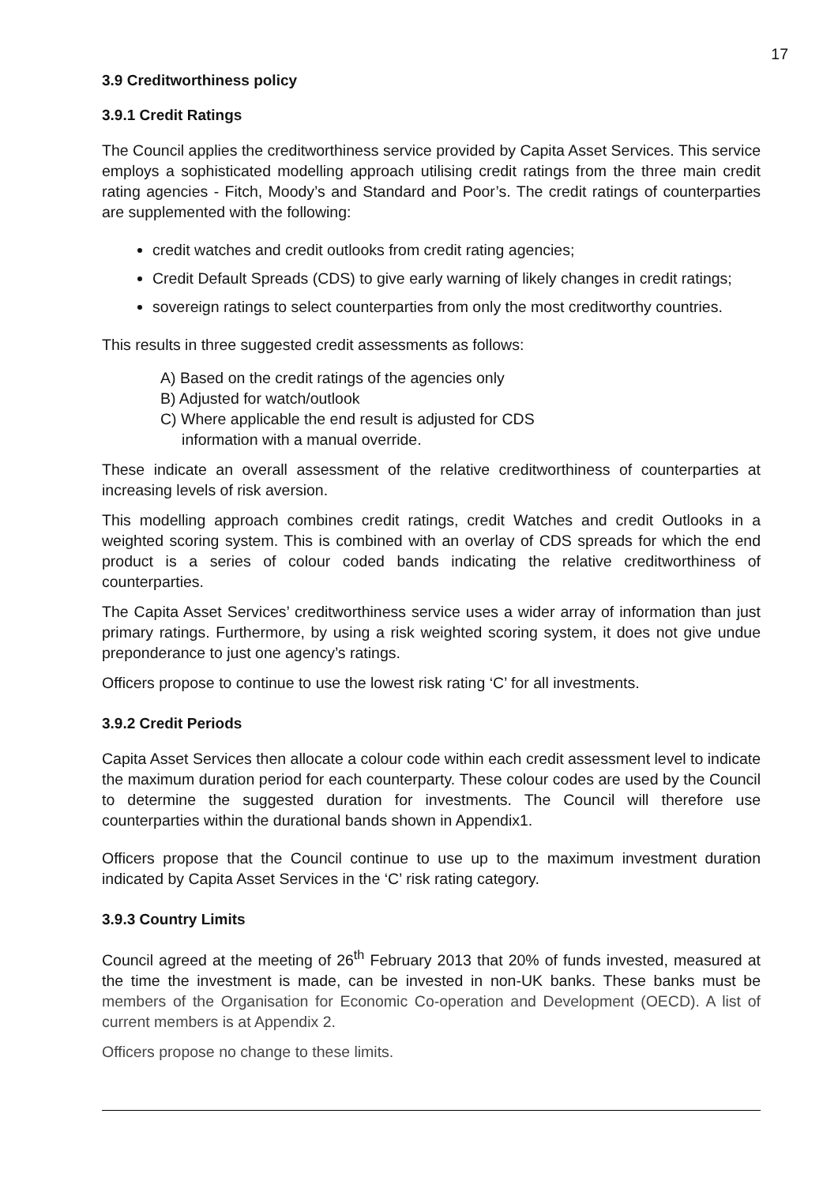17
3.9 Creditworthiness policy
3.9.1 Credit Ratings
The Council applies the creditworthiness service provided by Capita Asset Services. This service employs a sophisticated modelling approach utilising credit ratings from the three main credit rating agencies - Fitch, Moody’s and Standard and Poor’s. The credit ratings of counterparties are supplemented with the following:
credit watches and credit outlooks from credit rating agencies;
Credit Default Spreads (CDS) to give early warning of likely changes in credit ratings;
sovereign ratings to select counterparties from only the most creditworthy countries.
This results in three suggested credit assessments as follows:
A) Based on the credit ratings of the agencies only
B) Adjusted for watch/outlook
C) Where applicable the end result is adjusted for CDS
information with a manual override.
These indicate an overall assessment of the relative creditworthiness of counterparties at increasing levels of risk aversion.
This modelling approach combines credit ratings, credit Watches and credit Outlooks in a weighted scoring system. This is combined with an overlay of CDS spreads for which the end product is a series of colour coded bands indicating the relative creditworthiness of counterparties.
The Capita Asset Services’ creditworthiness service uses a wider array of information than just primary ratings. Furthermore, by using a risk weighted scoring system, it does not give undue preponderance to just one agency’s ratings.
Officers propose to continue to use the lowest risk rating ‘C’ for all investments.
3.9.2 Credit Periods
Capita Asset Services then allocate a colour code within each credit assessment level to indicate the maximum duration period for each counterparty. These colour codes are used by the Council to determine the suggested duration for investments. The Council will therefore use counterparties within the durational bands shown in Appendix1.
Officers propose that the Council continue to use up to the maximum investment duration indicated by Capita Asset Services in the ‘C’ risk rating category.
3.9.3 Country Limits
Council agreed at the meeting of 26<sup>th</sup> February 2013 that 20% of funds invested, measured at the time the investment is made, can be invested in non-UK banks. These banks must be members of the Organisation for Economic Co-operation and Development (OECD). A list of current members is at Appendix 2.
Officers propose no change to these limits.